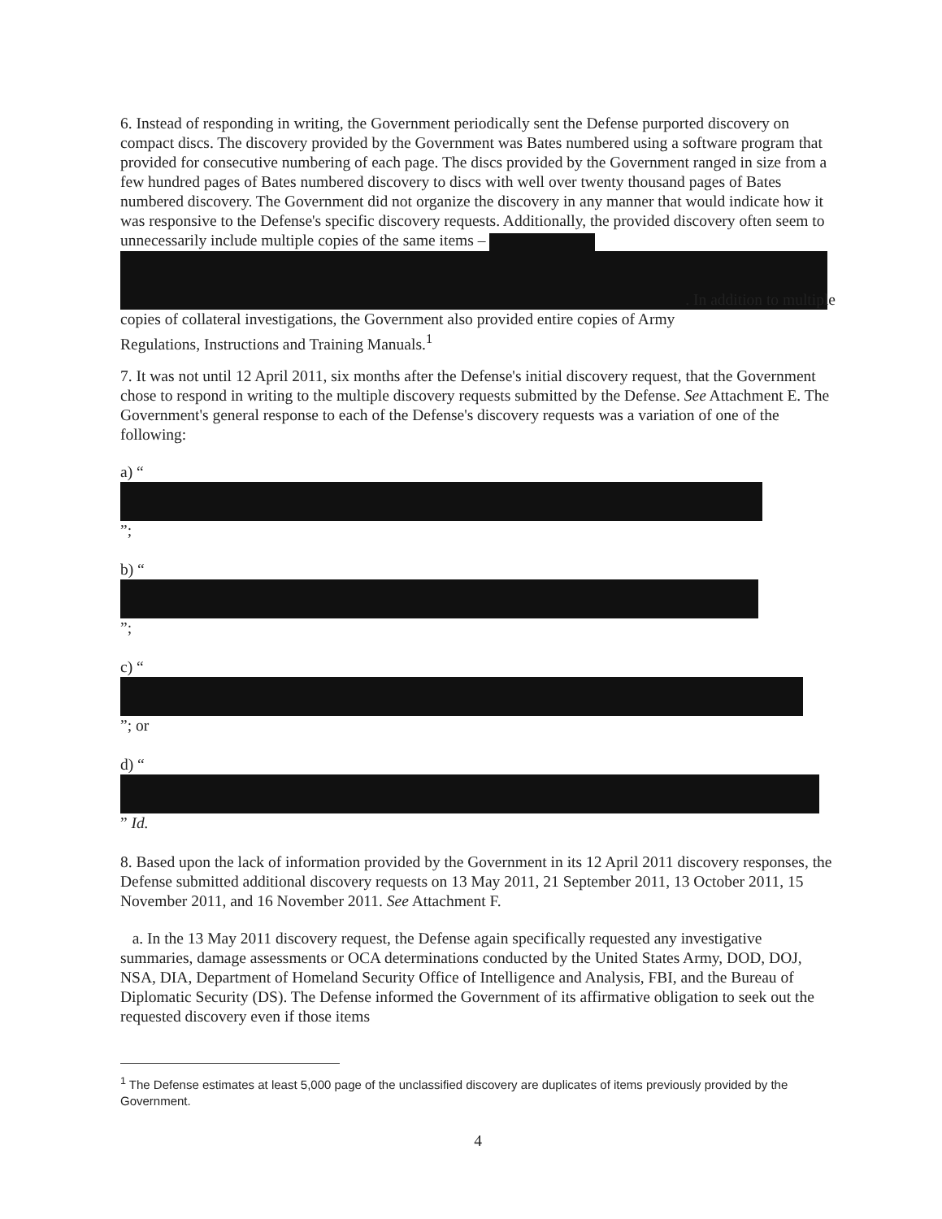6. Instead of responding in writing, the Government periodically sent the Defense purported discovery on compact discs. The discovery provided by the Government was Bates numbered using a software program that provided for consecutive numbering of each page. The discs provided by the Government ranged in size from a few hundred pages of Bates numbered discovery to discs with well over twenty thousand pages of Bates numbered discovery. The Government did not organize the discovery in any manner that would indicate how it was responsive to the Defense's specific discovery requests. Additionally, the provided discovery often seem to unnecessarily include multiple copies of the same items –
. In addition to multiple
copies of collateral investigations, the Government also provided entire copies of Army
Regulations, Instructions and Training Manuals.<sup>1</sup>
7. It was not until 12 April 2011, six months after the Defense's initial discovery request, that the Government chose to respond in writing to the multiple discovery requests submitted by the Defense. See Attachment E. The Government's general response to each of the Defense's discovery requests was a variation of one of the following:
a) “
”;
b) “
”;
c) “
”; or
d) “
” Id.
8. Based upon the lack of information provided by the Government in its 12 April 2011 discovery responses, the Defense submitted additional discovery requests on 13 May 2011, 21 September 2011, 13 October 2011, 15 November 2011, and 16 November 2011. See Attachment F.
a. In the 13 May 2011 discovery request, the Defense again specifically requested any investigative summaries, damage assessments or OCA determinations conducted by the United States Army, DOD, DOJ, NSA, DIA, Department of Homeland Security Office of Intelligence and Analysis, FBI, and the Bureau of Diplomatic Security (DS). The Defense informed the Government of its affirmative obligation to seek out the requested discovery even if those items
<sup>1</sup> The Defense estimates at least 5,000 page of the unclassified discovery are duplicates of items previously provided by the Government.
4